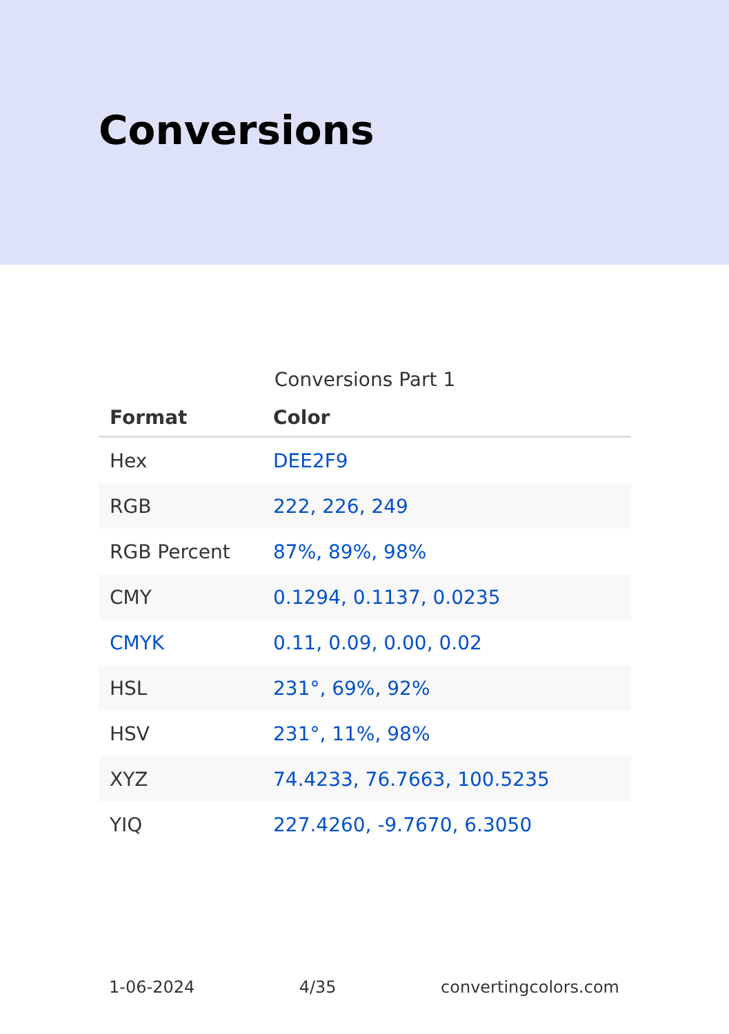Conversions
Conversions Part 1
| Format | Color |
| --- | --- |
| Hex | DEE2F9 |
| RGB | 222, 226, 249 |
| RGB Percent | 87%, 89%, 98% |
| CMY | 0.1294, 0.1137, 0.0235 |
| CMYK | 0.11, 0.09, 0.00, 0.02 |
| HSL | 231°, 69%, 92% |
| HSV | 231°, 11%, 98% |
| XYZ | 74.4233, 76.7663, 100.5235 |
| YIQ | 227.4260, -9.7670, 6.3050 |
1-06-2024 4/35 convertingcolors.com